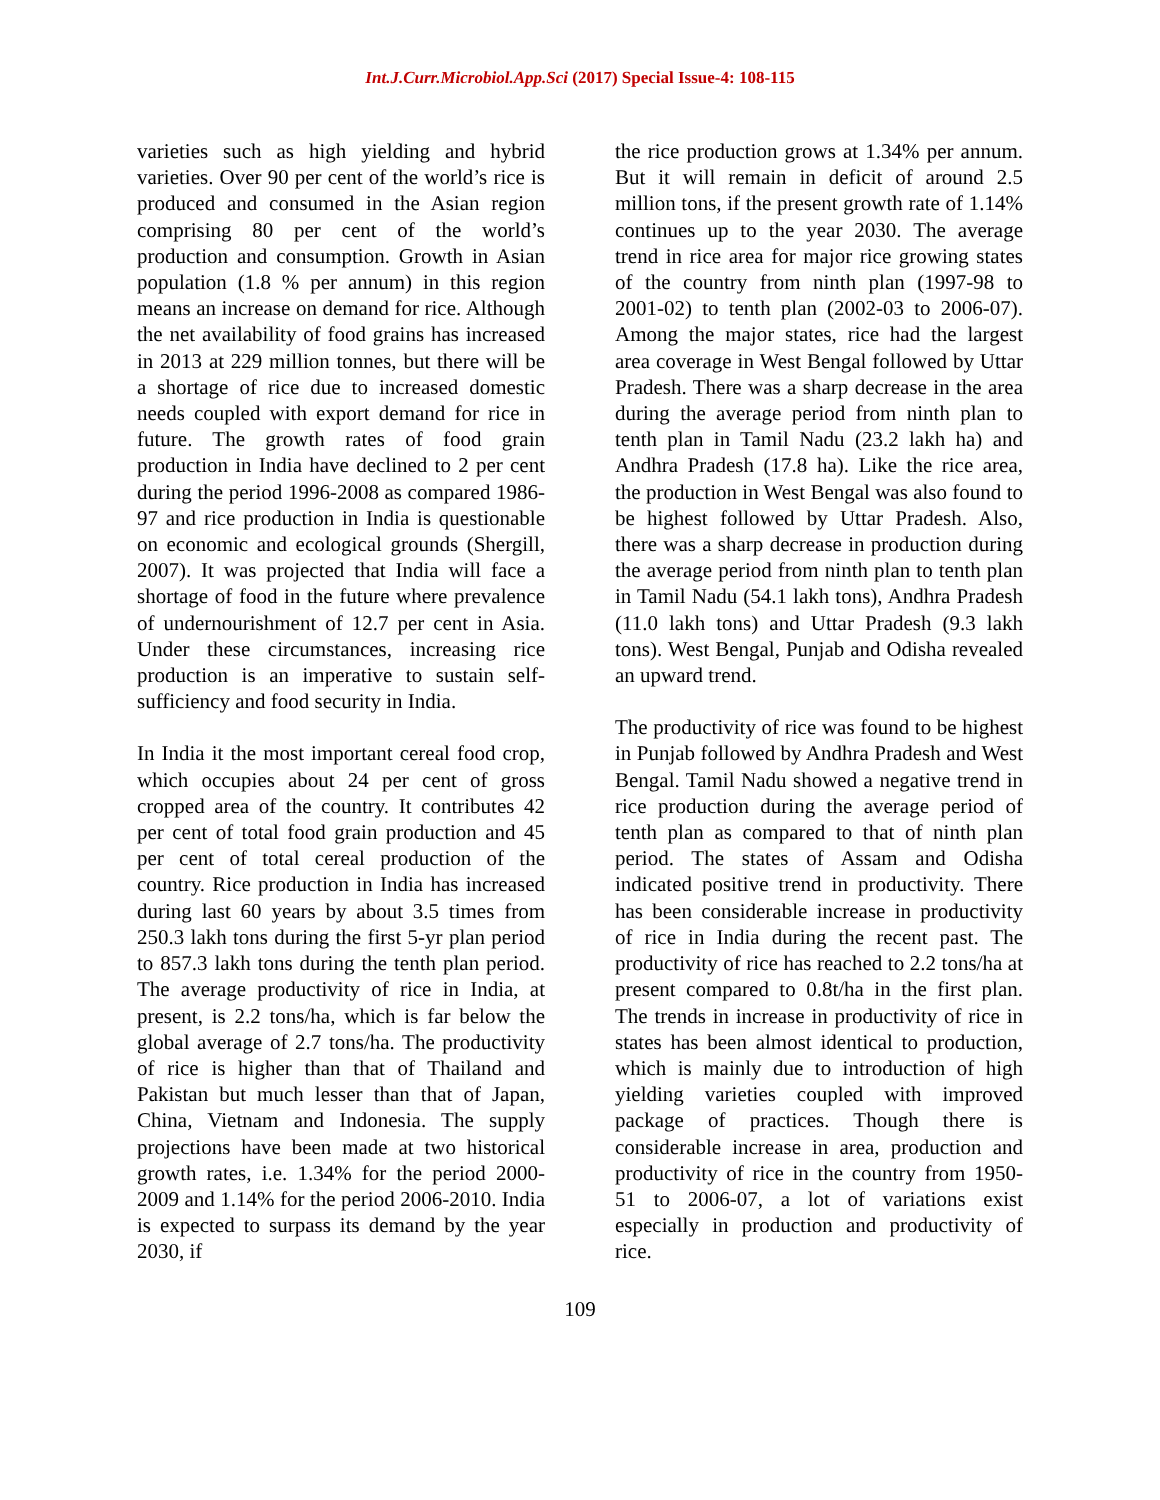Int.J.Curr.Microbiol.App.Sci (2017) Special Issue-4: 108-115
varieties such as high yielding and hybrid varieties. Over 90 per cent of the world’s rice is produced and consumed in the Asian region comprising 80 per cent of the world’s production and consumption. Growth in Asian population (1.8 % per annum) in this region means an increase on demand for rice. Although the net availability of food grains has increased in 2013 at 229 million tonnes, but there will be a shortage of rice due to increased domestic needs coupled with export demand for rice in future. The growth rates of food grain production in India have declined to 2 per cent during the period 1996-2008 as compared 1986-97 and rice production in India is questionable on economic and ecological grounds (Shergill, 2007). It was projected that India will face a shortage of food in the future where prevalence of undernourishment of 12.7 per cent in Asia. Under these circumstances, increasing rice production is an imperative to sustain self-sufficiency and food security in India.
In India it the most important cereal food crop, which occupies about 24 per cent of gross cropped area of the country. It contributes 42 per cent of total food grain production and 45 per cent of total cereal production of the country. Rice production in India has increased during last 60 years by about 3.5 times from 250.3 lakh tons during the first 5-yr plan period to 857.3 lakh tons during the tenth plan period. The average productivity of rice in India, at present, is 2.2 tons/ha, which is far below the global average of 2.7 tons/ha. The productivity of rice is higher than that of Thailand and Pakistan but much lesser than that of Japan, China, Vietnam and Indonesia. The supply projections have been made at two historical growth rates, i.e. 1.34% for the period 2000-2009 and 1.14% for the period 2006-2010. India is expected to surpass its demand by the year 2030, if
the rice production grows at 1.34% per annum. But it will remain in deficit of around 2.5 million tons, if the present growth rate of 1.14% continues up to the year 2030. The average trend in rice area for major rice growing states of the country from ninth plan (1997-98 to 2001-02) to tenth plan (2002-03 to 2006-07). Among the major states, rice had the largest area coverage in West Bengal followed by Uttar Pradesh. There was a sharp decrease in the area during the average period from ninth plan to tenth plan in Tamil Nadu (23.2 lakh ha) and Andhra Pradesh (17.8 ha). Like the rice area, the production in West Bengal was also found to be highest followed by Uttar Pradesh. Also, there was a sharp decrease in production during the average period from ninth plan to tenth plan in Tamil Nadu (54.1 lakh tons), Andhra Pradesh (11.0 lakh tons) and Uttar Pradesh (9.3 lakh tons). West Bengal, Punjab and Odisha revealed an upward trend.
The productivity of rice was found to be highest in Punjab followed by Andhra Pradesh and West Bengal. Tamil Nadu showed a negative trend in rice production during the average period of tenth plan as compared to that of ninth plan period. The states of Assam and Odisha indicated positive trend in productivity. There has been considerable increase in productivity of rice in India during the recent past. The productivity of rice has reached to 2.2 tons/ha at present compared to 0.8t/ha in the first plan. The trends in increase in productivity of rice in states has been almost identical to production, which is mainly due to introduction of high yielding varieties coupled with improved package of practices. Though there is considerable increase in area, production and productivity of rice in the country from 1950- 51 to 2006-07, a lot of variations exist especially in production and productivity of rice.
109